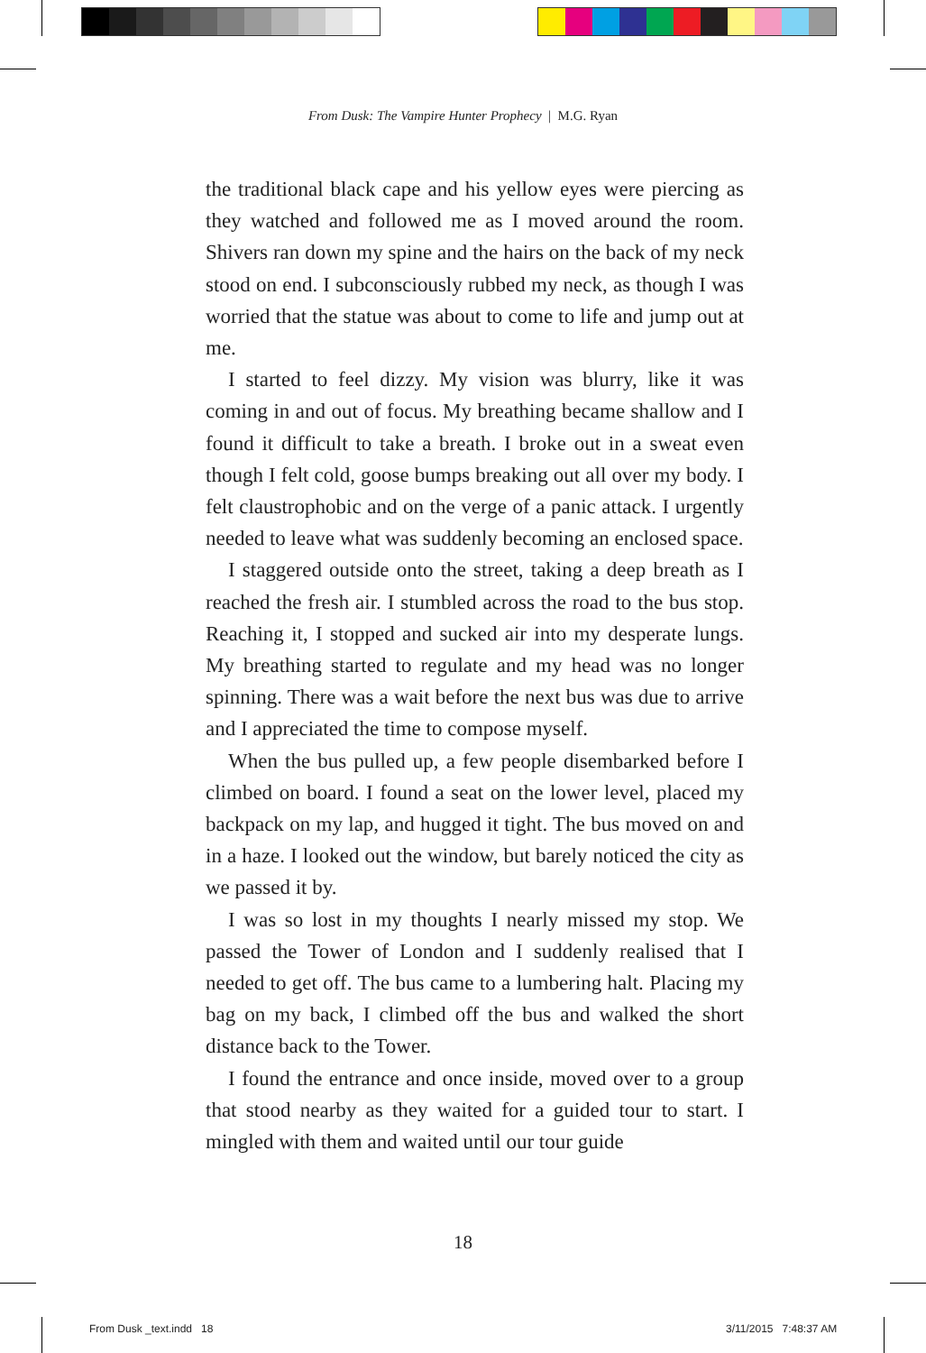From Dusk: The Vampire Hunter Prophecy | M.G. Ryan
the traditional black cape and his yellow eyes were piercing as they watched and followed me as I moved around the room. Shivers ran down my spine and the hairs on the back of my neck stood on end. I subconsciously rubbed my neck, as though I was worried that the statue was about to come to life and jump out at me.
I started to feel dizzy. My vision was blurry, like it was coming in and out of focus. My breathing became shallow and I found it difficult to take a breath. I broke out in a sweat even though I felt cold, goose bumps breaking out all over my body. I felt claustrophobic and on the verge of a panic attack. I urgently needed to leave what was suddenly becoming an enclosed space.
I staggered outside onto the street, taking a deep breath as I reached the fresh air. I stumbled across the road to the bus stop. Reaching it, I stopped and sucked air into my desperate lungs. My breathing started to regulate and my head was no longer spinning. There was a wait before the next bus was due to arrive and I appreciated the time to compose myself.
When the bus pulled up, a few people disembarked before I climbed on board. I found a seat on the lower level, placed my backpack on my lap, and hugged it tight. The bus moved on and in a haze. I looked out the window, but barely noticed the city as we passed it by.
I was so lost in my thoughts I nearly missed my stop. We passed the Tower of London and I suddenly realised that I needed to get off. The bus came to a lumbering halt. Placing my bag on my back, I climbed off the bus and walked the short distance back to the Tower.
I found the entrance and once inside, moved over to a group that stood nearby as they waited for a guided tour to start. I mingled with them and waited until our tour guide
18
From Dusk _text.indd 18 3/11/2015 7:48:37 AM